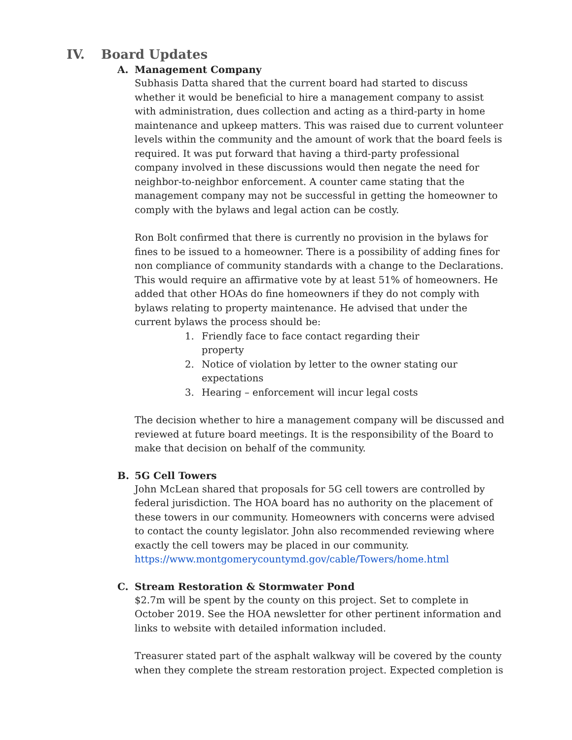IV. Board Updates
A. Management Company
Subhasis Datta shared that the current board had started to discuss whether it would be beneficial to hire a management company to assist with administration, dues collection and acting as a third-party in home maintenance and upkeep matters. This was raised due to current volunteer levels within the community and the amount of work that the board feels is required. It was put forward that having a third-party professional company involved in these discussions would then negate the need for neighbor-to-neighbor enforcement. A counter came stating that the management company may not be successful in getting the homeowner to comply with the bylaws and legal action can be costly.
Ron Bolt confirmed that there is currently no provision in the bylaws for fines to be issued to a homeowner. There is a possibility of adding fines for non compliance of community standards with a change to the Declarations. This would require an affirmative vote by at least 51% of homeowners. He added that other HOAs do fine homeowners if they do not comply with bylaws relating to property maintenance. He advised that under the current bylaws the process should be:
1. Friendly face to face contact regarding their property
2. Notice of violation by letter to the owner stating our expectations
3. Hearing – enforcement will incur legal costs
The decision whether to hire a management company will be discussed and reviewed at future board meetings. It is the responsibility of the Board to make that decision on behalf of the community.
B. 5G Cell Towers
John McLean shared that proposals for 5G cell towers are controlled by federal jurisdiction. The HOA board has no authority on the placement of these towers in our community. Homeowners with concerns were advised to contact the county legislator. John also recommended reviewing where exactly the cell towers may be placed in our community. https://www.montgomerycountymd.gov/cable/Towers/home.html
C. Stream Restoration & Stormwater Pond
$2.7m will be spent by the county on this project. Set to complete in October 2019. See the HOA newsletter for other pertinent information and links to website with detailed information included.
Treasurer stated part of the asphalt walkway will be covered by the county when they complete the stream restoration project. Expected completion is